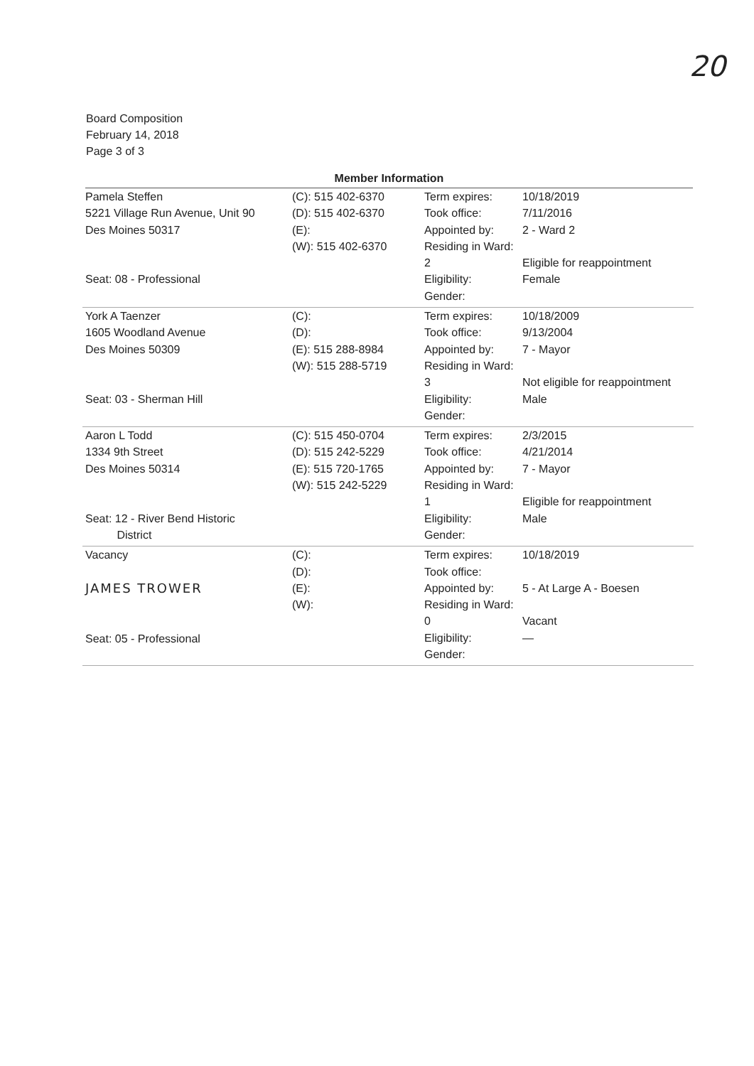20
Board Composition
February 14, 2018
Page 3 of 3
Member Information
| Pamela Steffen 5221 Village Run Avenue, Unit 90 Des Moines 50317 Seat: 08 - Professional | (C): 515 402-6370 (D): 515 402-6370 (E): (W): 515 402-6370 | Term expires: Took office: Appointed by: Residing in Ward: 2 Eligibility: Gender: | 10/18/2019 7/11/2016 2 - Ward 2 Eligible for reappointment Female |
| York A Taenzer 1605 Woodland Avenue Des Moines 50309 Seat: 03 - Sherman Hill | (C): (D): (E): 515 288-8984 (W): 515 288-5719 | Term expires: Took office: Appointed by: Residing in Ward: 3 Eligibility: Gender: | 10/18/2009 9/13/2004 7 - Mayor Not eligible for reappointment Male |
| Aaron L Todd 1334 9th Street Des Moines 50314 Seat: 12 - River Bend Historic District | (C): 515 450-0704 (D): 515 242-5229 (E): 515 720-1765 (W): 515 242-5229 | Term expires: Took office: Appointed by: Residing in Ward: 1 Eligibility: Gender: | 2/3/2015 4/21/2014 7 - Mayor Eligible for reappointment Male |
| Vacancy JAMES TROWER Seat: 05 - Professional | (C): (D): (E): (W): | Term expires: Took office: Appointed by: Residing in Ward: 0 Eligibility: Gender: | 10/18/2019 5 - At Large A - Boesen Vacant — |